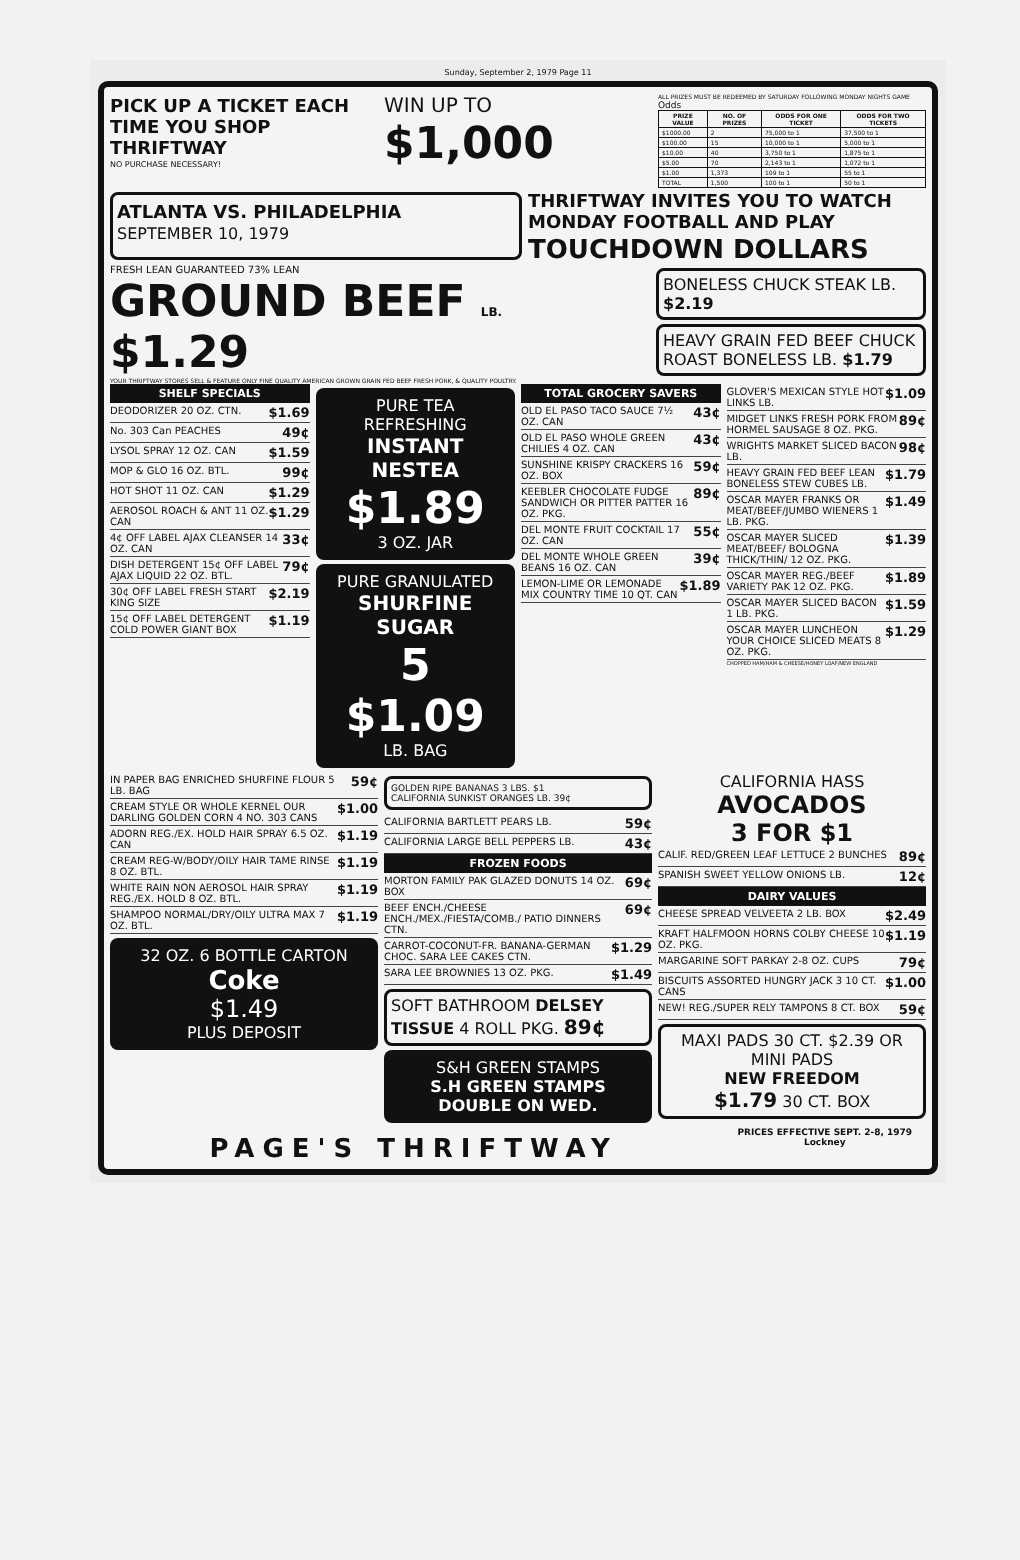Sunday, September 2, 1979 Page 11
PICK UP A TICKET EACH TIME YOU SHOP THRIFTWAY
NO PURCHASE NECESSARY!
WIN UP TO
$1,000
ALL PRIZES MUST BE REDEEMED BY SATURDAY FOLLOWING MONDAY NIGHTS GAME
Odds
| PRIZE VALUE | NO. OF PRIZES | ODDS FOR ONE TICKET | ODDS FOR TWO TICKETS |
| --- | --- | --- | --- |
| $1000.00 | 2 | 75,000 to 1 | 37,500 to 1 |
| $100.00 | 15 | 10,000 to 1 | 5,000 to 1 |
| $10.00 | 40 | 3,750 to 1 | 1,875 to 1 |
| $5.00 | 70 | 2,143 to 1 | 1,072 to 1 |
| $1.00 | 1,373 | 109 to 1 | 55 to 1 |
| TOTAL | 1,500 | 100 to 1 | 50 to 1 |
ATLANTA VS. PHILADELPHIA
SEPTEMBER 10, 1979
THRIFTWAY INVITES YOU TO WATCH MONDAY FOOTBALL AND PLAY
TOUCHDOWN DOLLARS
FRESH LEAN GUARANTEED 73% LEAN
GROUND BEEF LB. $1.29
YOUR THRIFTWAY STORES SELL & FEATURE ONLY FINE QUALITY AMERICAN GROWN GRAIN FED BEEF FRESH PORK, & QUALITY POULTRY.
BONELESS CHUCK STEAK LB. $2.19
HEAVY GRAIN FED BEEF CHUCK ROAST BONELESS LB. $1.79
SHELF SPECIALS
DEODORIZER 20 OZ. CTN. $1.69
No. 303 Can PEACHES 49¢
LYSOL SPRAY 12 OZ. CAN $1.59
MOP & GLO 16 OZ. BTL. 99¢
HOT SHOT 11 OZ. CAN $1.29
AEROSOL ROACH & ANT 11 OZ. CAN $1.29
4¢ OFF LABEL AJAX CLEANSER 14 OZ. CAN 33¢
DISH DETERGENT 15¢ OFF LABEL AJAX LIQUID 22 OZ. BTL. 79¢
30¢ OFF LABEL FRESH START KING SIZE $2.19
15¢ OFF LABEL DETERGENT COLD POWER GIANT BOX $1.19
PURE TEA REFRESHING
INSTANT NESTEA
$1.89
3 OZ. JAR
PURE GRANULATED
SHURFINE SUGAR
5 $1.09
LB. BAG
TOTAL GROCERY SAVERS
OLD EL PASO TACO SAUCE 7½ OZ. CAN 43¢
OLD EL PASO WHOLE GREEN CHILIES 4 OZ. CAN 43¢
SUNSHINE KRISPY CRACKERS 16 OZ. BOX 59¢
KEEBLER CHOCOLATE FUDGE SANDWICH OR PITTER PATTER 16 OZ. PKG. 89¢
DEL MONTE FRUIT COCKTAIL 17 OZ. CAN 55¢
DEL MONTE WHOLE GREEN BEANS 16 OZ. CAN 39¢
LEMON-LIME OR LEMONADE MIX COUNTRY TIME 10 QT. CAN $1.89
GLOVER'S MEXICAN STYLE HOT LINKS LB. $1.09
MIDGET LINKS FRESH PORK FROM HORMEL SAUSAGE 8 OZ. PKG. 89¢
WRIGHTS MARKET SLICED BACON LB. 98¢
HEAVY GRAIN FED BEEF LEAN BONELESS STEW CUBES LB. $1.79
OSCAR MAYER FRANKS OR MEAT/BEEF/JUMBO WIENERS 1 LB. PKG. $1.49
OSCAR MAYER SLICED MEAT/BEEF/ BOLOGNA THICK/THIN/ 12 OZ. PKG. $1.39
OSCAR MAYER REG./BEEF VARIETY PAK 12 OZ. PKG. $1.89
OSCAR MAYER SLICED BACON 1 LB. PKG. $1.59
OSCAR MAYER LUNCHEON YOUR CHOICE SLICED MEATS 8 OZ. PKG. $1.29
CHOPPED HAM/HAM & CHEESE/HONEY LOAF/NEW ENGLAND
IN PAPER BAG ENRICHED SHURFINE FLOUR 5 LB. BAG 59¢
CREAM STYLE OR WHOLE KERNEL OUR DARLING GOLDEN CORN 4 NO. 303 CANS $1.00
ADORN REG./EX. HOLD HAIR SPRAY 6.5 OZ. CAN $1.19
CREAM REG-W/BODY/OILY HAIR TAME RINSE 8 OZ. BTL. $1.19
WHITE RAIN NON AEROSOL HAIR SPRAY REG./EX. HOLD 8 OZ. BTL. $1.19
SHAMPOO NORMAL/DRY/OILY ULTRA MAX 7 OZ. BTL. $1.19
32 OZ. 6 BOTTLE CARTON
Coke
$1.49
PLUS DEPOSIT
GOLDEN RIPE BANANAS 3 LBS. $1
CALIFORNIA SUNKIST ORANGES LB. 39¢
CALIFORNIA BARTLETT PEARS LB. 59¢
CALIFORNIA LARGE BELL PEPPERS LB. 43¢
FROZEN FOODS
MORTON FAMILY PAK GLAZED DONUTS 14 OZ. BOX 69¢
BEEF ENCH./CHEESE ENCH./MEX./FIESTA/COMB./ PATIO DINNERS CTN. 69¢
CARROT-COCONUT-FR. BANANA-GERMAN CHOC. SARA LEE CAKES CTN. $1.29
SARA LEE BROWNIES 13 OZ. PKG. $1.49
SOFT BATHROOM DELSEY TISSUE 4 ROLL PKG. 89¢
S&H GREEN STAMPS
S.H GREEN STAMPS DOUBLE ON WED.
CALIFORNIA HASS
AVOCADOS
3 FOR $1
CALIF. RED/GREEN LEAF LETTUCE 2 BUNCHES 89¢
SPANISH SWEET YELLOW ONIONS LB. 12¢
DAIRY VALUES
CHEESE SPREAD VELVEETA 2 LB. BOX $2.49
KRAFT HALFMOON HORNS COLBY CHEESE 10 OZ. PKG. $1.19
MARGARINE SOFT PARKAY 2-8 OZ. CUPS 79¢
BISCUITS ASSORTED HUNGRY JACK 3 10 CT. CANS $1.00
NEW! REG./SUPER RELY TAMPONS 8 CT. BOX 59¢
MAXI PADS 30 CT. $2.39 OR MINI PADS
NEW FREEDOM
$1.79 30 CT. BOX
PAGE'S THRIFTWAY
PRICES EFFECTIVE SEPT. 2-8, 1979
Lockney